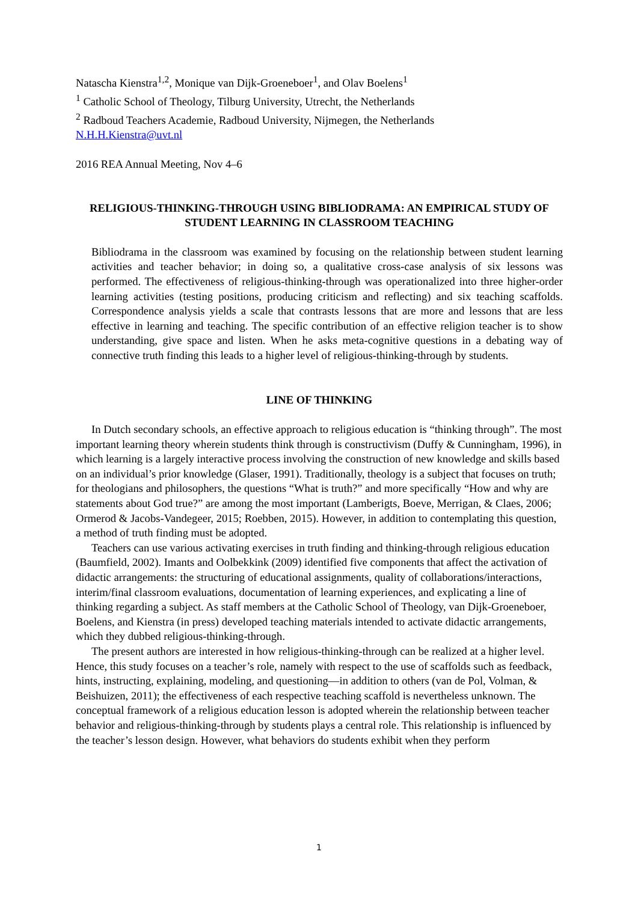Natascha Kienstra<sup>1,2</sup>, Monique van Dijk-Groeneboer<sup>1</sup>, and Olav Boelens<sup>1</sup>
<sup>1</sup> Catholic School of Theology, Tilburg University, Utrecht, the Netherlands
<sup>2</sup> Radboud Teachers Academie, Radboud University, Nijmegen, the Netherlands
N.H.H.Kienstra@uvt.nl
2016 REA Annual Meeting, Nov 4–6
RELIGIOUS-THINKING-THROUGH USING BIBLIODRAMA: AN EMPIRICAL STUDY OF STUDENT LEARNING IN CLASSROOM TEACHING
Bibliodrama in the classroom was examined by focusing on the relationship between student learning activities and teacher behavior; in doing so, a qualitative cross-case analysis of six lessons was performed. The effectiveness of religious-thinking-through was operationalized into three higher-order learning activities (testing positions, producing criticism and reflecting) and six teaching scaffolds. Correspondence analysis yields a scale that contrasts lessons that are more and lessons that are less effective in learning and teaching. The specific contribution of an effective religion teacher is to show understanding, give space and listen. When he asks meta-cognitive questions in a debating way of connective truth finding this leads to a higher level of religious-thinking-through by students.
LINE OF THINKING
In Dutch secondary schools, an effective approach to religious education is “thinking through”. The most important learning theory wherein students think through is constructivism (Duffy & Cunningham, 1996), in which learning is a largely interactive process involving the construction of new knowledge and skills based on an individual’s prior knowledge (Glaser, 1991). Traditionally, theology is a subject that focuses on truth; for theologians and philosophers, the questions “What is truth?” and more specifically “How and why are statements about God true?” are among the most important (Lamberigts, Boeve, Merrigan, & Claes, 2006; Ormerod & Jacobs-Vandegeer, 2015; Roebben, 2015). However, in addition to contemplating this question, a method of truth finding must be adopted.
Teachers can use various activating exercises in truth finding and thinking-through religious education (Baumfield, 2002). Imants and Oolbekkink (2009) identified five components that affect the activation of didactic arrangements: the structuring of educational assignments, quality of collaborations/interactions, interim/final classroom evaluations, documentation of learning experiences, and explicating a line of thinking regarding a subject. As staff members at the Catholic School of Theology, van Dijk-Groeneboer, Boelens, and Kienstra (in press) developed teaching materials intended to activate didactic arrangements, which they dubbed religious-thinking-through.
The present authors are interested in how religious-thinking-through can be realized at a higher level. Hence, this study focuses on a teacher’s role, namely with respect to the use of scaffolds such as feedback, hints, instructing, explaining, modeling, and questioning—in addition to others (van de Pol, Volman, & Beishuizen, 2011); the effectiveness of each respective teaching scaffold is nevertheless unknown. The conceptual framework of a religious education lesson is adopted wherein the relationship between teacher behavior and religious-thinking-through by students plays a central role. This relationship is influenced by the teacher’s lesson design. However, what behaviors do students exhibit when they perform
1